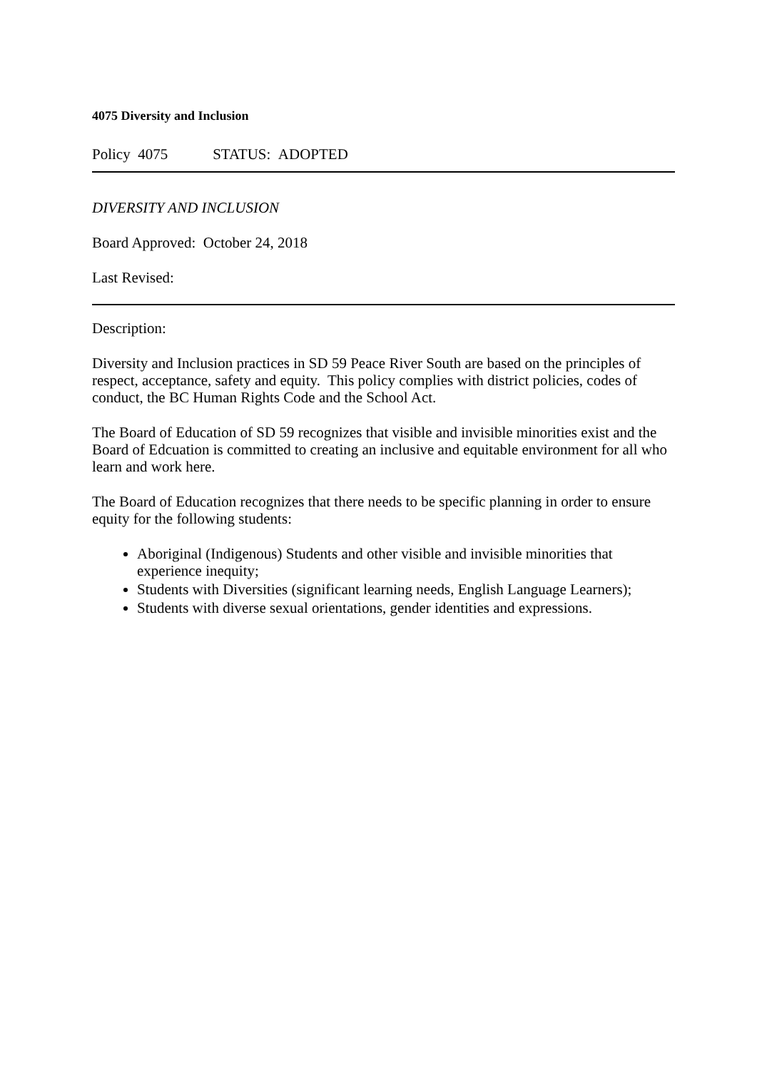4075 Diversity and Inclusion
Policy 4075 STATUS: ADOPTED
DIVERSITY AND INCLUSION
Board Approved: October 24, 2018
Last Revised:
Description:
Diversity and Inclusion practices in SD 59 Peace River South are based on the principles of respect, acceptance, safety and equity. This policy complies with district policies, codes of conduct, the BC Human Rights Code and the School Act.
The Board of Education of SD 59 recognizes that visible and invisible minorities exist and the Board of Edcuation is committed to creating an inclusive and equitable environment for all who learn and work here.
The Board of Education recognizes that there needs to be specific planning in order to ensure equity for the following students:
Aboriginal (Indigenous) Students and other visible and invisible minorities that experience inequity;
Students with Diversities (significant learning needs, English Language Learners);
Students with diverse sexual orientations, gender identities and expressions.